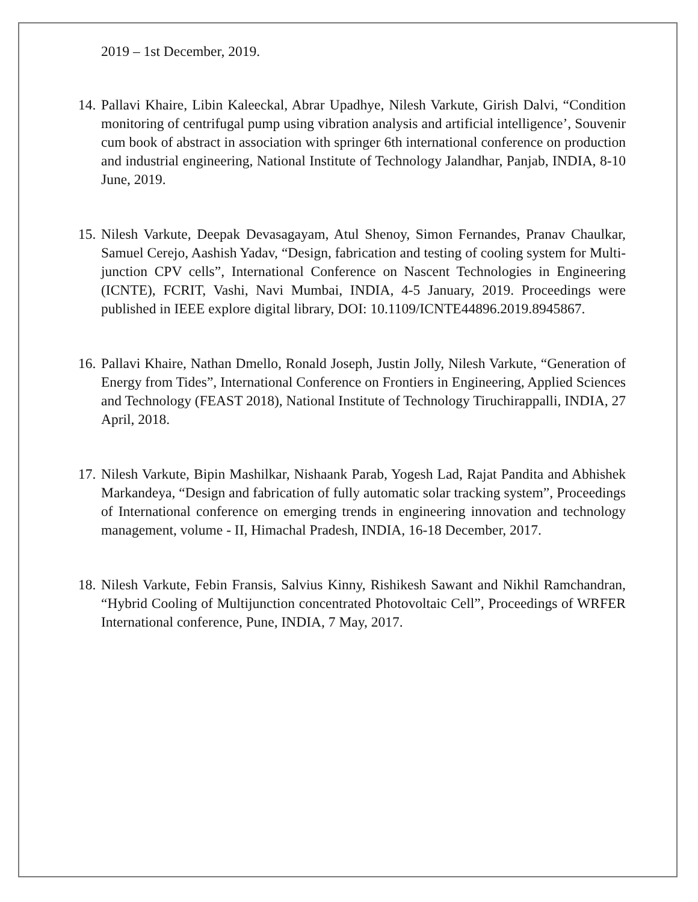2019 – 1st December, 2019.
14.
Pallavi Khaire, Libin Kaleeckal, Abrar Upadhye, Nilesh Varkute, Girish Dalvi, “Condition monitoring of centrifugal pump using vibration analysis and artificial intelligence’, Souvenir cum book of abstract in association with springer 6th international conference on production and industrial engineering, National Institute of Technology Jalandhar, Panjab, INDIA, 8-10 June, 2019.
15.
Nilesh Varkute, Deepak Devasagayam, Atul Shenoy, Simon Fernandes, Pranav Chaulkar, Samuel Cerejo, Aashish Yadav, “Design, fabrication and testing of cooling system for Multi-junction CPV cells”, International Conference on Nascent Technologies in Engineering (ICNTE), FCRIT, Vashi, Navi Mumbai, INDIA, 4-5 January, 2019. Proceedings were published in IEEE explore digital library, DOI: 10.1109/ICNTE44896.2019.8945867.
16.
Pallavi Khaire, Nathan Dmello, Ronald Joseph, Justin Jolly, Nilesh Varkute, “Generation of Energy from Tides”, International Conference on Frontiers in Engineering, Applied Sciences and Technology (FEAST 2018), National Institute of Technology Tiruchirappalli, INDIA, 27 April, 2018.
17.
Nilesh Varkute, Bipin Mashilkar, Nishaank Parab, Yogesh Lad, Rajat Pandita and Abhishek Markandeya, “Design and fabrication of fully automatic solar tracking system”, Proceedings of International conference on emerging trends in engineering innovation and technology management, volume - II, Himachal Pradesh, INDIA, 16-18 December, 2017.
18.
Nilesh Varkute, Febin Fransis, Salvius Kinny, Rishikesh Sawant and Nikhil Ramchandran, “Hybrid Cooling of Multijunction concentrated Photovoltaic Cell”, Proceedings of WRFER International conference, Pune, INDIA, 7 May, 2017.